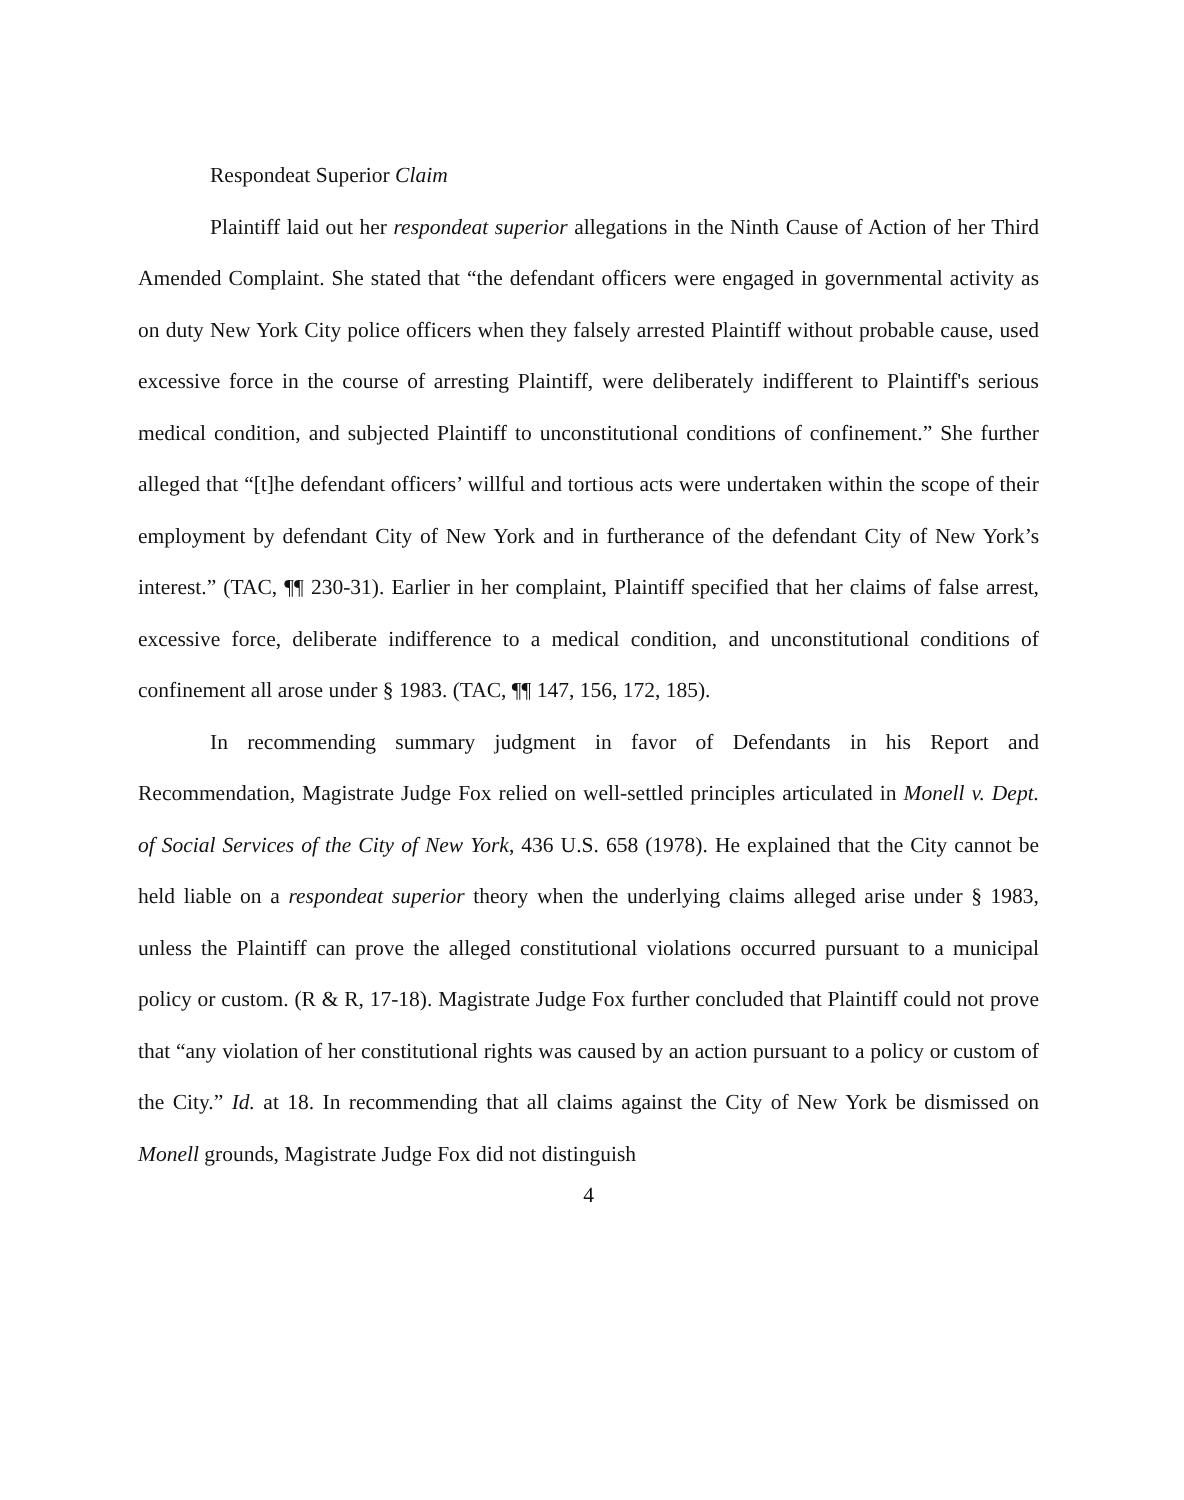Respondeat Superior Claim
Plaintiff laid out her respondeat superior allegations in the Ninth Cause of Action of her Third Amended Complaint. She stated that “the defendant officers were engaged in governmental activity as on duty New York City police officers when they falsely arrested Plaintiff without probable cause, used excessive force in the course of arresting Plaintiff, were deliberately indifferent to Plaintiff's serious medical condition, and subjected Plaintiff to unconstitutional conditions of confinement.” She further alleged that “[t]he defendant officers’ willful and tortious acts were undertaken within the scope of their employment by defendant City of New York and in furtherance of the defendant City of New York’s interest.” (TAC, ¶¶ 230-31). Earlier in her complaint, Plaintiff specified that her claims of false arrest, excessive force, deliberate indifference to a medical condition, and unconstitutional conditions of confinement all arose under § 1983. (TAC, ¶¶ 147, 156, 172, 185).
In recommending summary judgment in favor of Defendants in his Report and Recommendation, Magistrate Judge Fox relied on well-settled principles articulated in Monell v. Dept. of Social Services of the City of New York, 436 U.S. 658 (1978). He explained that the City cannot be held liable on a respondeat superior theory when the underlying claims alleged arise under § 1983, unless the Plaintiff can prove the alleged constitutional violations occurred pursuant to a municipal policy or custom. (R & R, 17-18). Magistrate Judge Fox further concluded that Plaintiff could not prove that “any violation of her constitutional rights was caused by an action pursuant to a policy or custom of the City.” Id. at 18. In recommending that all claims against the City of New York be dismissed on Monell grounds, Magistrate Judge Fox did not distinguish
4